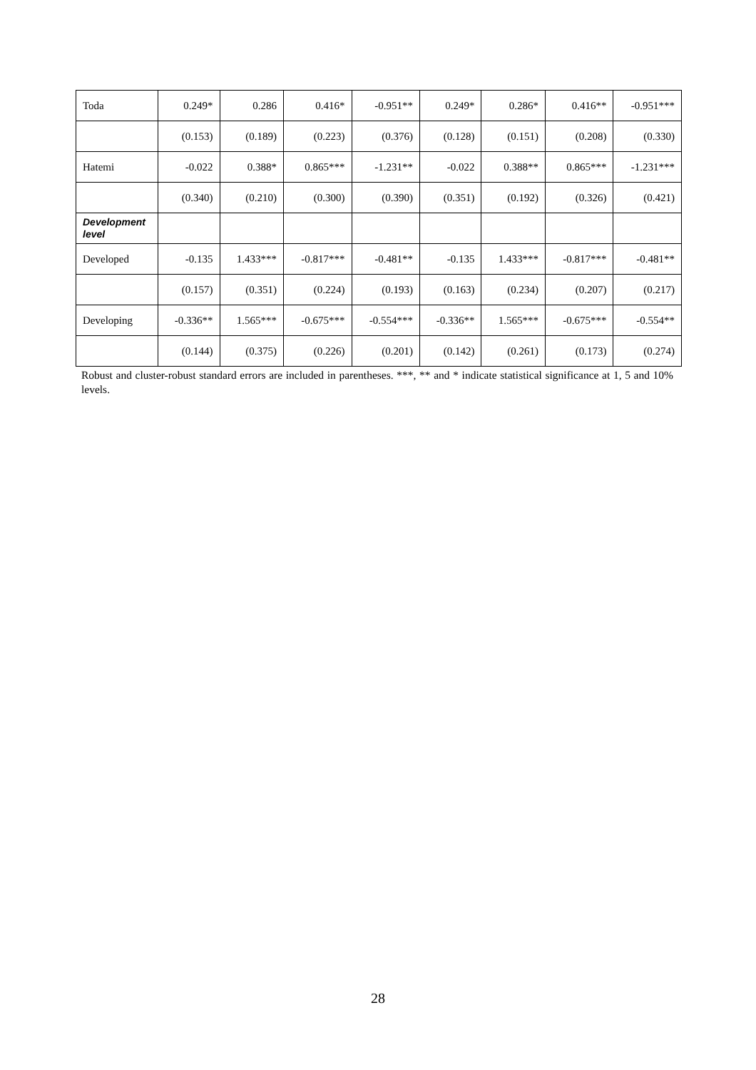| Toda | 0.249* | 0.286 | 0.416* | -0.951** | 0.249* | 0.286* | 0.416** | -0.951*** |
| | (0.153) | (0.189) | (0.223) | (0.376) | (0.128) | (0.151) | (0.208) | (0.330) |
| Hatemi | -0.022 | 0.388* | 0.865*** | -1.231** | -0.022 | 0.388** | 0.865*** | -1.231*** |
| | (0.340) | (0.210) | (0.300) | (0.390) | (0.351) | (0.192) | (0.326) | (0.421) |
| Development level | | | | | | | | |
| Developed | -0.135 | 1.433*** | -0.817*** | -0.481** | -0.135 | 1.433*** | -0.817*** | -0.481** |
| | (0.157) | (0.351) | (0.224) | (0.193) | (0.163) | (0.234) | (0.207) | (0.217) |
| Developing | -0.336** | 1.565*** | -0.675*** | -0.554*** | -0.336** | 1.565*** | -0.675*** | -0.554** |
| | (0.144) | (0.375) | (0.226) | (0.201) | (0.142) | (0.261) | (0.173) | (0.274) |
Robust and cluster-robust standard errors are included in parentheses. ***, ** and * indicate statistical significance at 1, 5 and 10% levels.
28